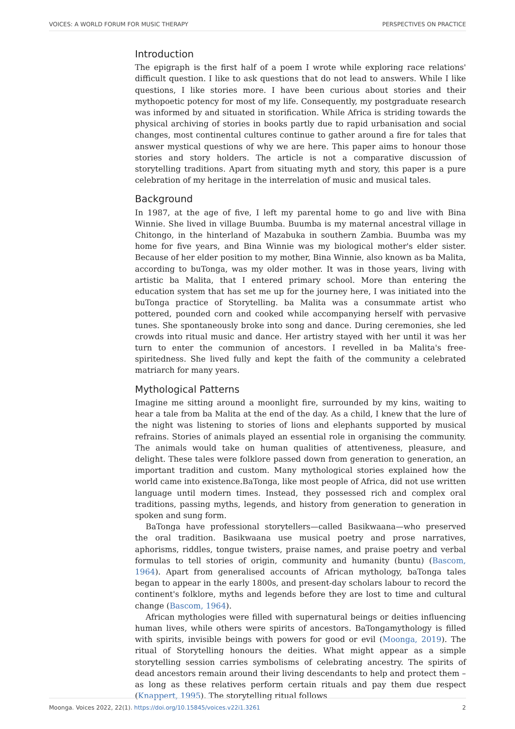VOICES: A WORLD FORUM FOR MUSIC THERAPY PERSPECTIVES ON PRACTICE
Introduction
The epigraph is the first half of a poem I wrote while exploring race relations' difficult question. I like to ask questions that do not lead to answers. While I like questions, I like stories more. I have been curious about stories and their mythopoetic potency for most of my life. Consequently, my postgraduate research was informed by and situated in storification. While Africa is striding towards the physical archiving of stories in books partly due to rapid urbanisation and social changes, most continental cultures continue to gather around a fire for tales that answer mystical questions of why we are here. This paper aims to honour those stories and story holders. The article is not a comparative discussion of storytelling traditions. Apart from situating myth and story, this paper is a pure celebration of my heritage in the interrelation of music and musical tales.
Background
In 1987, at the age of five, I left my parental home to go and live with Bina Winnie. She lived in village Buumba. Buumba is my maternal ancestral village in Chitongo, in the hinterland of Mazabuka in southern Zambia. Buumba was my home for five years, and Bina Winnie was my biological mother's elder sister. Because of her elder position to my mother, Bina Winnie, also known as ba Malita, according to buTonga, was my older mother. It was in those years, living with artistic ba Malita, that I entered primary school. More than entering the education system that has set me up for the journey here, I was initiated into the buTonga practice of Storytelling. ba Malita was a consummate artist who pottered, pounded corn and cooked while accompanying herself with pervasive tunes. She spontaneously broke into song and dance. During ceremonies, she led crowds into ritual music and dance. Her artistry stayed with her until it was her turn to enter the communion of ancestors. I revelled in ba Malita's free-spiritedness. She lived fully and kept the faith of the community a celebrated matriarch for many years.
Mythological Patterns
Imagine me sitting around a moonlight fire, surrounded by my kins, waiting to hear a tale from ba Malita at the end of the day. As a child, I knew that the lure of the night was listening to stories of lions and elephants supported by musical refrains. Stories of animals played an essential role in organising the community. The animals would take on human qualities of attentiveness, pleasure, and delight. These tales were folklore passed down from generation to generation, an important tradition and custom. Many mythological stories explained how the world came into existence.BaTonga, like most people of Africa, did not use written language until modern times. Instead, they possessed rich and complex oral traditions, passing myths, legends, and history from generation to generation in spoken and sung form.
BaTonga have professional storytellers—called Basikwaana—who preserved the oral tradition. Basikwaana use musical poetry and prose narratives, aphorisms, riddles, tongue twisters, praise names, and praise poetry and verbal formulas to tell stories of origin, community and humanity (buntu) (Bascom, 1964). Apart from generalised accounts of African mythology, baTonga tales began to appear in the early 1800s, and present-day scholars labour to record the continent's folklore, myths and legends before they are lost to time and cultural change (Bascom, 1964).
African mythologies were filled with supernatural beings or deities influencing human lives, while others were spirits of ancestors. BaTongamythology is filled with spirits, invisible beings with powers for good or evil (Moonga, 2019). The ritual of Storytelling honours the deities. What might appear as a simple storytelling session carries symbolisms of celebrating ancestry. The spirits of dead ancestors remain around their living descendants to help and protect them – as long as these relatives perform certain rituals and pay them due respect (Knappert, 1995). The storytelling ritual follows
Moonga. Voices 2022, 22(1). https://doi.org/10.15845/voices.v22i1.3261 2